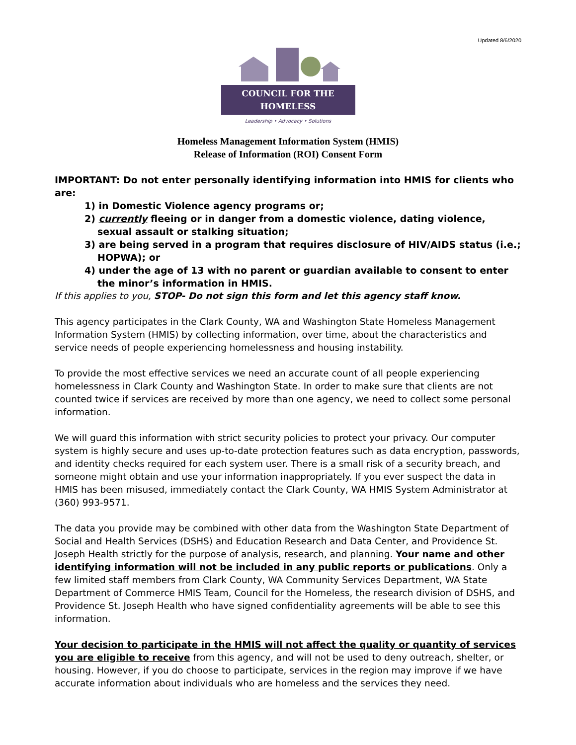Updated 8/6/2020
COUNCIL FOR THE HOMELESS
Leadership • Advocacy • Solutions
Homeless Management Information System (HMIS)
Release of Information (ROI) Consent Form
IMPORTANT: Do not enter personally identifying information into HMIS for clients who are:
1) in Domestic Violence agency programs or;
2) currently fleeing or in danger from a domestic violence, dating violence, sexual assault or stalking situation;
3) are being served in a program that requires disclosure of HIV/AIDS status (i.e.; HOPWA); or
4) under the age of 13 with no parent or guardian available to consent to enter the minor’s information in HMIS.
If this applies to you, STOP- Do not sign this form and let this agency staff know.
This agency participates in the Clark County, WA and Washington State Homeless Management Information System (HMIS) by collecting information, over time, about the characteristics and service needs of people experiencing homelessness and housing instability.
To provide the most effective services we need an accurate count of all people experiencing homelessness in Clark County and Washington State. In order to make sure that clients are not counted twice if services are received by more than one agency, we need to collect some personal information.
We will guard this information with strict security policies to protect your privacy. Our computer system is highly secure and uses up-to-date protection features such as data encryption, passwords, and identity checks required for each system user. There is a small risk of a security breach, and someone might obtain and use your information inappropriately. If you ever suspect the data in HMIS has been misused, immediately contact the Clark County, WA HMIS System Administrator at (360) 993-9571.
The data you provide may be combined with other data from the Washington State Department of Social and Health Services (DSHS) and Education Research and Data Center, and Providence St. Joseph Health strictly for the purpose of analysis, research, and planning. Your name and other identifying information will not be included in any public reports or publications. Only a few limited staff members from Clark County, WA Community Services Department, WA State Department of Commerce HMIS Team, Council for the Homeless, the research division of DSHS, and Providence St. Joseph Health who have signed confidentiality agreements will be able to see this information.
Your decision to participate in the HMIS will not affect the quality or quantity of services you are eligible to receive from this agency, and will not be used to deny outreach, shelter, or housing. However, if you do choose to participate, services in the region may improve if we have accurate information about individuals who are homeless and the services they need.